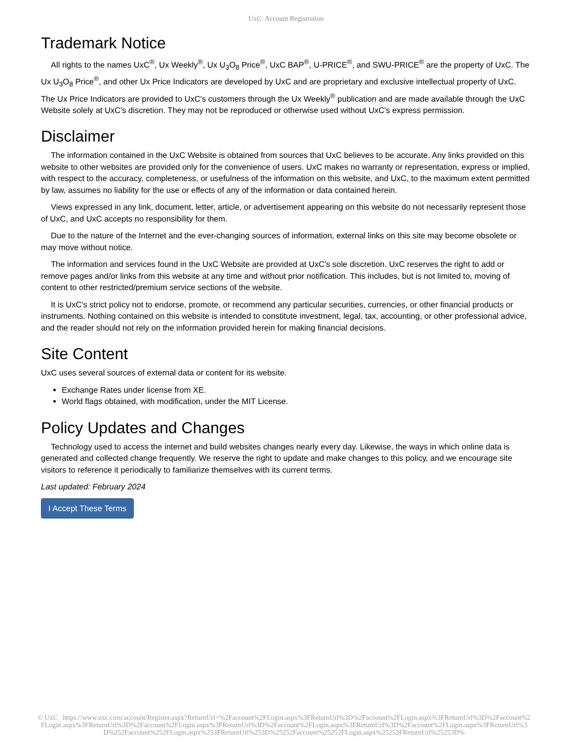UxC: Account Registration
Trademark Notice
All rights to the names UxC<sup>®</sup>, Ux Weekly<sup>®</sup>, Ux U<sub>3</sub>O<sub>8</sub> Price<sup>®</sup>, UxC BAP<sup>®</sup>, U-PRICE<sup>®</sup>, and SWU-PRICE<sup>®</sup> are the property of UxC. The Ux U<sub>3</sub>O<sub>8</sub> Price<sup>®</sup>, and other Ux Price Indicators are developed by UxC and are proprietary and exclusive intellectual property of UxC. The Ux Price Indicators are provided to UxC's customers through the Ux Weekly<sup>®</sup> publication and are made available through the UxC Website solely at UxC's discretion. They may not be reproduced or otherwise used without UxC's express permission.
Disclaimer
The information contained in the UxC Website is obtained from sources that UxC believes to be accurate. Any links provided on this website to other websites are provided only for the convenience of users. UxC makes no warranty or representation, express or implied, with respect to the accuracy, completeness, or usefulness of the information on this website, and UxC, to the maximum extent permitted by law, assumes no liability for the use or effects of any of the information or data contained herein.
Views expressed in any link, document, letter, article, or advertisement appearing on this website do not necessarily represent those of UxC, and UxC accepts no responsibility for them.
Due to the nature of the Internet and the ever-changing sources of information, external links on this site may become obsolete or may move without notice.
The information and services found in the UxC Website are provided at UxC's sole discretion. UxC reserves the right to add or remove pages and/or links from this website at any time and without prior notification. This includes, but is not limited to, moving of content to other restricted/premium service sections of the website.
It is UxC's strict policy not to endorse, promote, or recommend any particular securities, currencies, or other financial products or instruments. Nothing contained on this website is intended to constitute investment, legal, tax, accounting, or other professional advice, and the reader should not rely on the information provided herein for making financial decisions.
Site Content
UxC uses several sources of external data or content for its website.
Exchange Rates under license from XE.
World flags obtained, with modification, under the MIT License.
Policy Updates and Changes
Technology used to access the internet and build websites changes nearly every day. Likewise, the ways in which online data is generated and collected change frequently. We reserve the right to update and make changes to this policy, and we encourage site visitors to reference it periodically to familiarize themselves with its current terms.
Last updated: February 2024
I Accept These Terms
© UxC https://www.uxc.com/account/Register.aspx?ReturnUrl=%2Faccount%2FLogin.aspx%3FReturnUrl%3D%2Faccount%2FLogin.aspx%3FReturnUrl%3D%2Faccount%2FLogin.aspx%3FReturnUrl%3D%2Faccount%2FLogin.aspx%3FReturnUrl%3D%2Faccount%2FLogin.aspx%3FReturnUrl%3D%2Faccount%2FLogin.aspx%3FReturnUrl%3D%252Faccount%252FLogin.aspx%253FReturnUrl%253D%25252Faccount%25252FLogin.aspx%25253FReturnUrl%25253D%